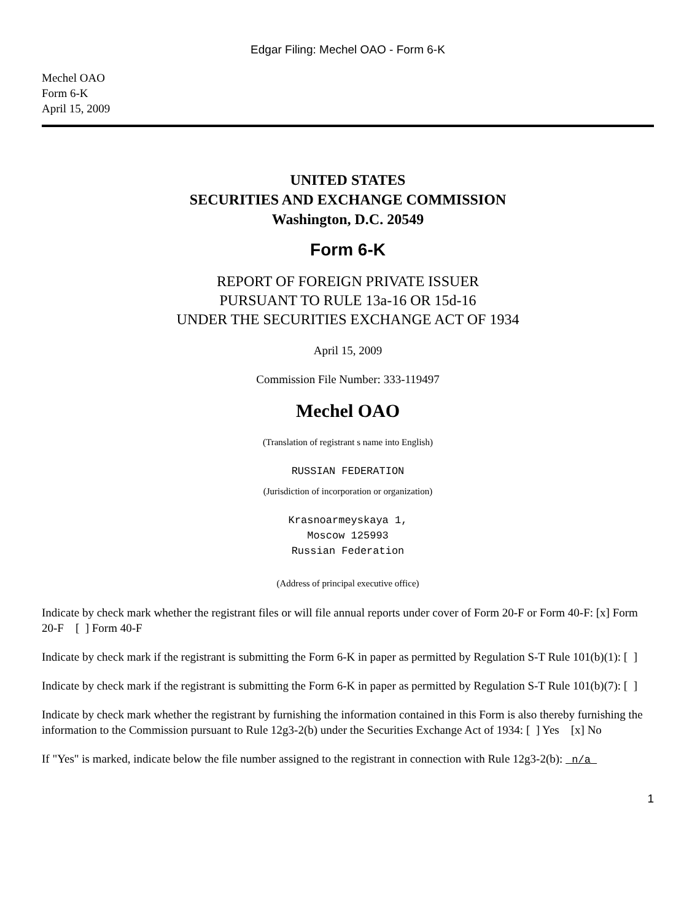Edgar Filing: Mechel OAO - Form 6-K
Mechel OAO
Form 6-K
April 15, 2009
UNITED STATES
SECURITIES AND EXCHANGE COMMISSION
Washington, D.C. 20549
Form 6-K
REPORT OF FOREIGN PRIVATE ISSUER
PURSUANT TO RULE 13a-16 OR 15d-16
UNDER THE SECURITIES EXCHANGE ACT OF 1934
April 15, 2009
Commission File Number: 333-119497
Mechel OAO
(Translation of registrant s name into English)
RUSSIAN FEDERATION
(Jurisdiction of incorporation or organization)
Krasnoarmeyskaya 1,
Moscow 125993
Russian Federation
(Address of principal executive office)
Indicate by check mark whether the registrant files or will file annual reports under cover of Form 20-F or Form 40-F: [x] Form 20-F [ ] Form 40-F
Indicate by check mark if the registrant is submitting the Form 6-K in paper as permitted by Regulation S-T Rule 101(b)(1): [ ]
Indicate by check mark if the registrant is submitting the Form 6-K in paper as permitted by Regulation S-T Rule 101(b)(7): [ ]
Indicate by check mark whether the registrant by furnishing the information contained in this Form is also thereby furnishing the information to the Commission pursuant to Rule 12g3-2(b) under the Securities Exchange Act of 1934: [ ] Yes [x] No
If "Yes" is marked, indicate below the file number assigned to the registrant in connection with Rule 12g3-2(b): n/a
1